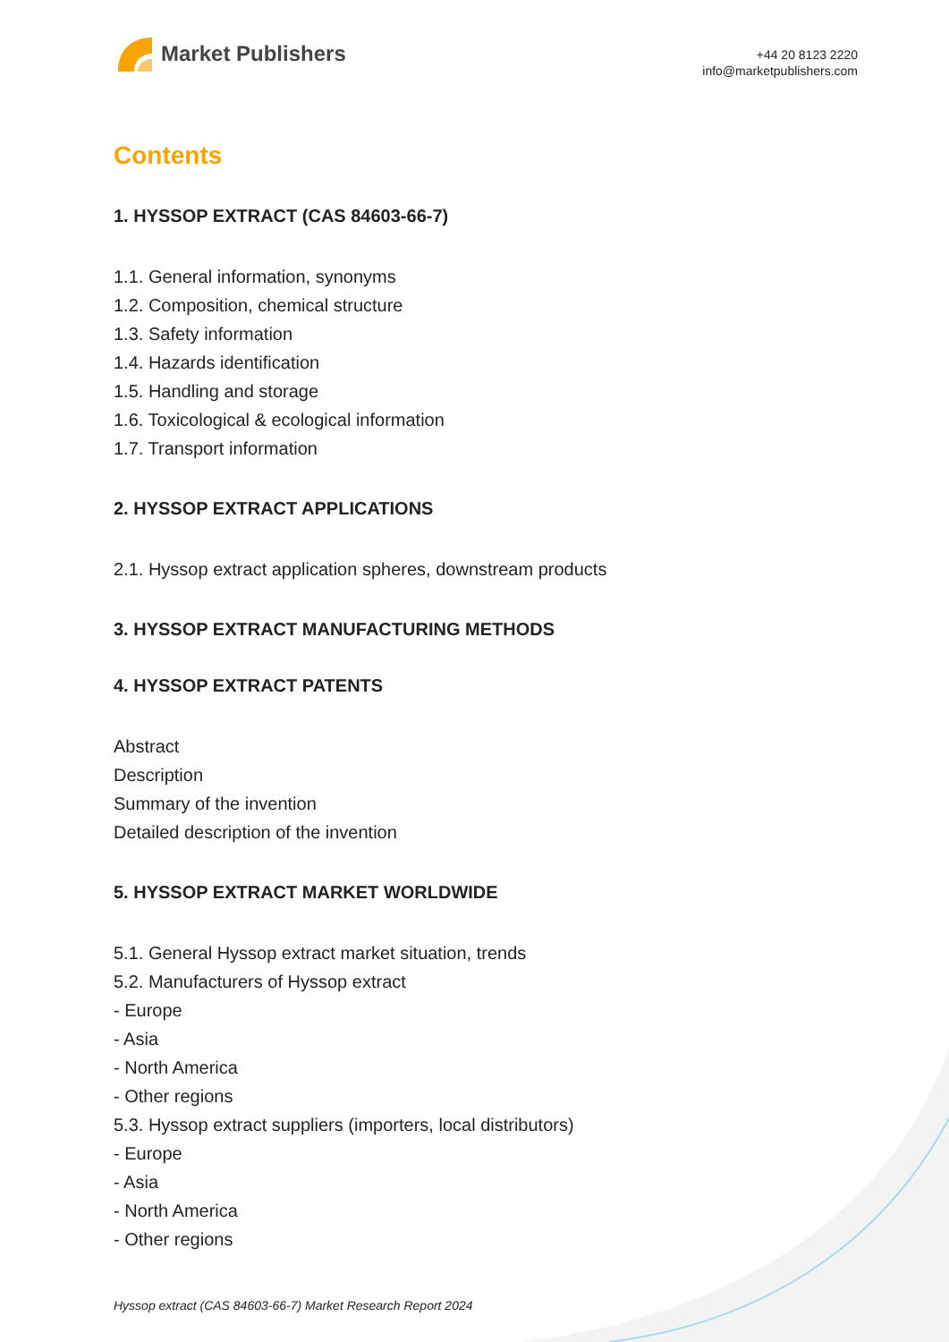Market Publishers
+44 20 8123 2220
info@marketpublishers.com
Contents
1. HYSSOP EXTRACT (CAS 84603-66-7)
1.1. General information, synonyms
1.2. Composition, chemical structure
1.3. Safety information
1.4. Hazards identification
1.5. Handling and storage
1.6. Toxicological & ecological information
1.7. Transport information
2. HYSSOP EXTRACT APPLICATIONS
2.1. Hyssop extract application spheres, downstream products
3. HYSSOP EXTRACT MANUFACTURING METHODS
4. HYSSOP EXTRACT PATENTS
Abstract
Description
Summary of the invention
Detailed description of the invention
5. HYSSOP EXTRACT MARKET WORLDWIDE
5.1. General Hyssop extract market situation, trends
5.2. Manufacturers of Hyssop extract
- Europe
- Asia
- North America
- Other regions
5.3. Hyssop extract suppliers (importers, local distributors)
- Europe
- Asia
- North America
- Other regions
Hyssop extract (CAS 84603-66-7) Market Research Report 2024